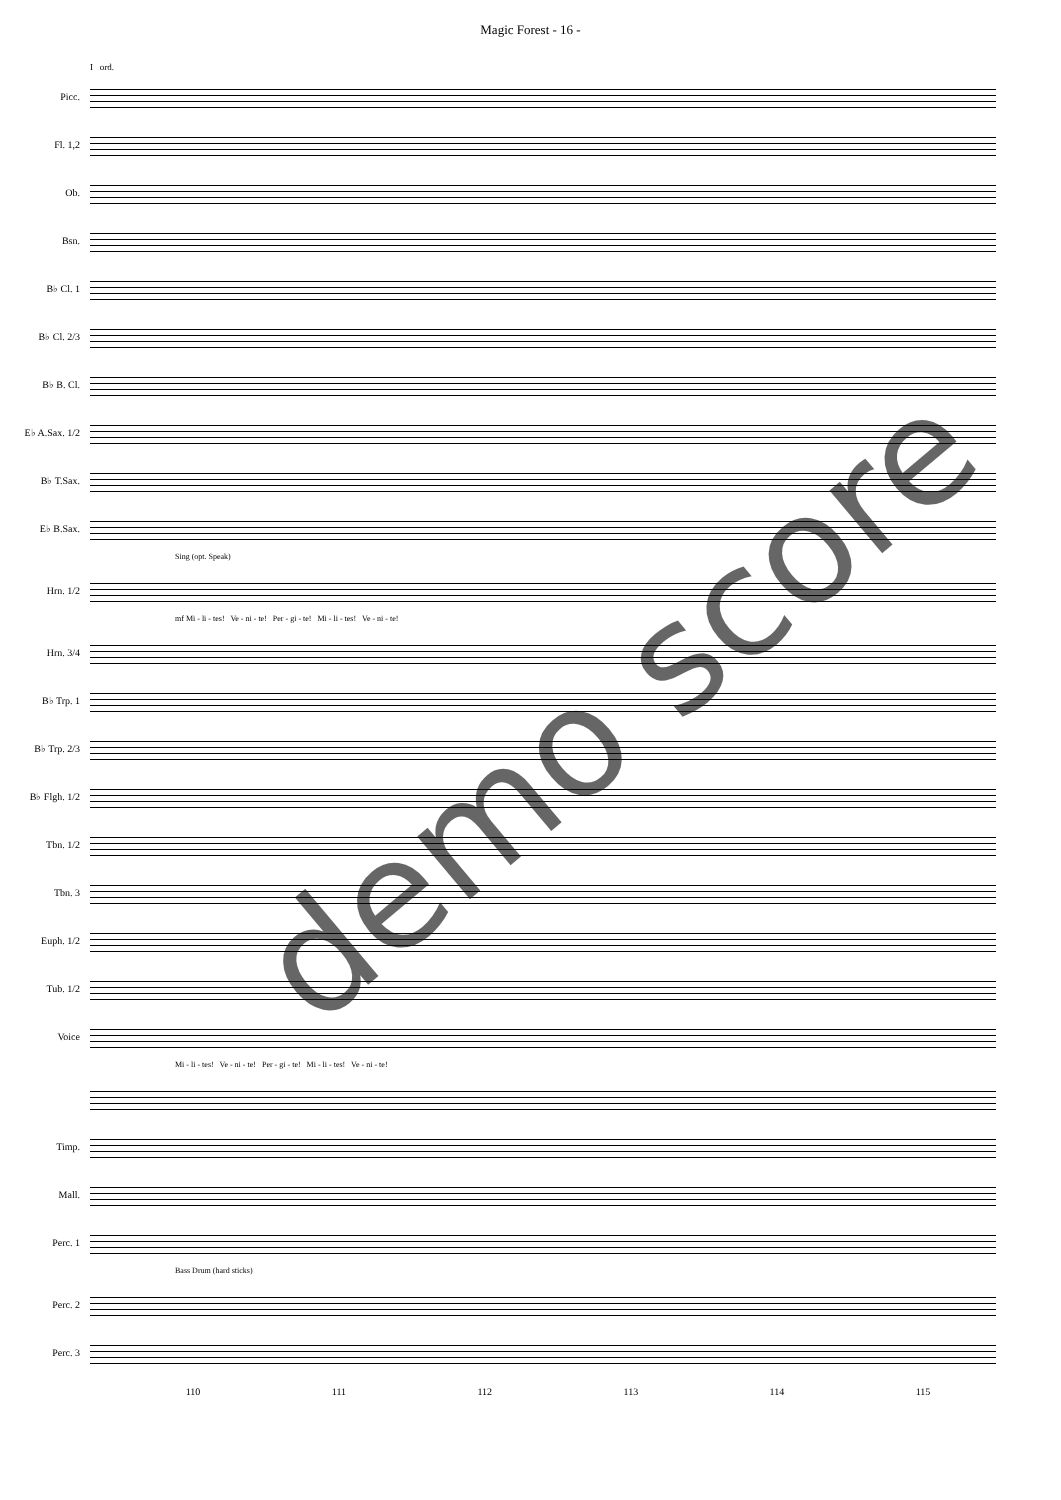Magic Forest - 16 -
I ord.
Picc.
Fl. 1,2
Ob.
Bsn.
B♭ Cl. 1
B♭ Cl. 2/3
B♭ B. Cl.
E♭ A.Sax. 1/2
B♭ T.Sax.
E♭ B.Sax.
Sing (opt. Speak)
Hrn. 1/2
mf Mi - li - tes! Ve - ni - te! Per - gi - te! Mi - li - tes! Ve - ni - te!
Hrn. 3/4
B♭ Trp. 1
B♭ Trp. 2/3
B♭ Flgh. 1/2
Tbn. 1/2
Tbn. 3
Euph. 1/2
Tub. 1/2
Voice
Mi - li - tes! Ve - ni - te! Per - gi - te! Mi - li - tes! Ve - ni - te!
Timp.
Mall.
Perc. 1
Bass Drum (hard sticks)
Perc. 2
Perc. 3
110 111 112 113 114 115
demo score